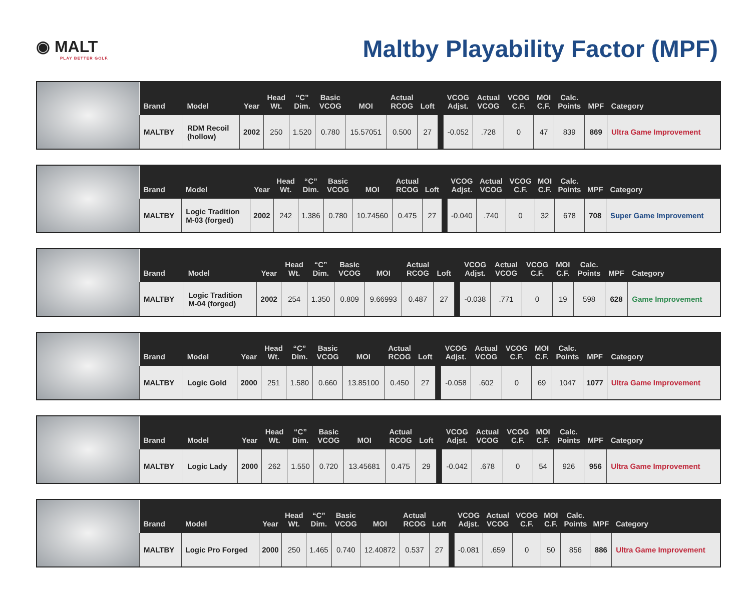◉ MALT
PLAY BETTER GOLF.
Maltby Playability Factor (MPF)
| Brand | Model | Year | Head Wt. | “C” Dim. | Basic VCOG | MOI | Actual RCOG | Loft | | VCOG Adjst. | Actual VCOG | VCOG C.F. | MOI C.F. | Calc. Points | MPF | Category |
| --- | --- | --- | --- | --- | --- | --- | --- | --- | --- | --- | --- | --- | --- | --- | --- | --- |
| MALTBY | RDM Recoil (hollow) | 2002 | 250 | 1.520 | 0.780 | 15.57051 | 0.500 | 27 | | -0.052 | .728 | 0 | 47 | 839 | 869 | Ultra Game Improvement |
| Brand | Model | Year | Head Wt. | “C” Dim. | Basic VCOG | MOI | Actual RCOG | Loft | | VCOG Adjst. | Actual VCOG | VCOG C.F. | MOI C.F. | Calc. Points | MPF | Category |
| --- | --- | --- | --- | --- | --- | --- | --- | --- | --- | --- | --- | --- | --- | --- | --- | --- |
| MALTBY | Logic Tradition M-03 (forged) | 2002 | 242 | 1.386 | 0.780 | 10.74560 | 0.475 | 27 | | -0.040 | .740 | 0 | 32 | 678 | 708 | Super Game Improvement |
| Brand | Model | Year | Head Wt. | “C” Dim. | Basic VCOG | MOI | Actual RCOG | Loft | | VCOG Adjst. | Actual VCOG | VCOG C.F. | MOI C.F. | Calc. Points | MPF | Category |
| --- | --- | --- | --- | --- | --- | --- | --- | --- | --- | --- | --- | --- | --- | --- | --- | --- |
| MALTBY | Logic Tradition M-04 (forged) | 2002 | 254 | 1.350 | 0.809 | 9.66993 | 0.487 | 27 | | -0.038 | .771 | 0 | 19 | 598 | 628 | Game Improvement |
| Brand | Model | Year | Head Wt. | “C” Dim. | Basic VCOG | MOI | Actual RCOG | Loft | | VCOG Adjst. | Actual VCOG | VCOG C.F. | MOI C.F. | Calc. Points | MPF | Category |
| --- | --- | --- | --- | --- | --- | --- | --- | --- | --- | --- | --- | --- | --- | --- | --- | --- |
| MALTBY | Logic Gold | 2000 | 251 | 1.580 | 0.660 | 13.85100 | 0.450 | 27 | | -0.058 | .602 | 0 | 69 | 1047 | 1077 | Ultra Game Improvement |
| Brand | Model | Year | Head Wt. | “C” Dim. | Basic VCOG | MOI | Actual RCOG | Loft | | VCOG Adjst. | Actual VCOG | VCOG C.F. | MOI C.F. | Calc. Points | MPF | Category |
| --- | --- | --- | --- | --- | --- | --- | --- | --- | --- | --- | --- | --- | --- | --- | --- | --- |
| MALTBY | Logic Lady | 2000 | 262 | 1.550 | 0.720 | 13.45681 | 0.475 | 29 | | -0.042 | .678 | 0 | 54 | 926 | 956 | Ultra Game Improvement |
| Brand | Model | Year | Head Wt. | “C” Dim. | Basic VCOG | MOI | Actual RCOG | Loft | | VCOG Adjst. | Actual VCOG | VCOG C.F. | MOI C.F. | Calc. Points | MPF | Category |
| --- | --- | --- | --- | --- | --- | --- | --- | --- | --- | --- | --- | --- | --- | --- | --- | --- |
| MALTBY | Logic Pro Forged | 2000 | 250 | 1.465 | 0.740 | 12.40872 | 0.537 | 27 | | -0.081 | .659 | 0 | 50 | 856 | 886 | Ultra Game Improvement |